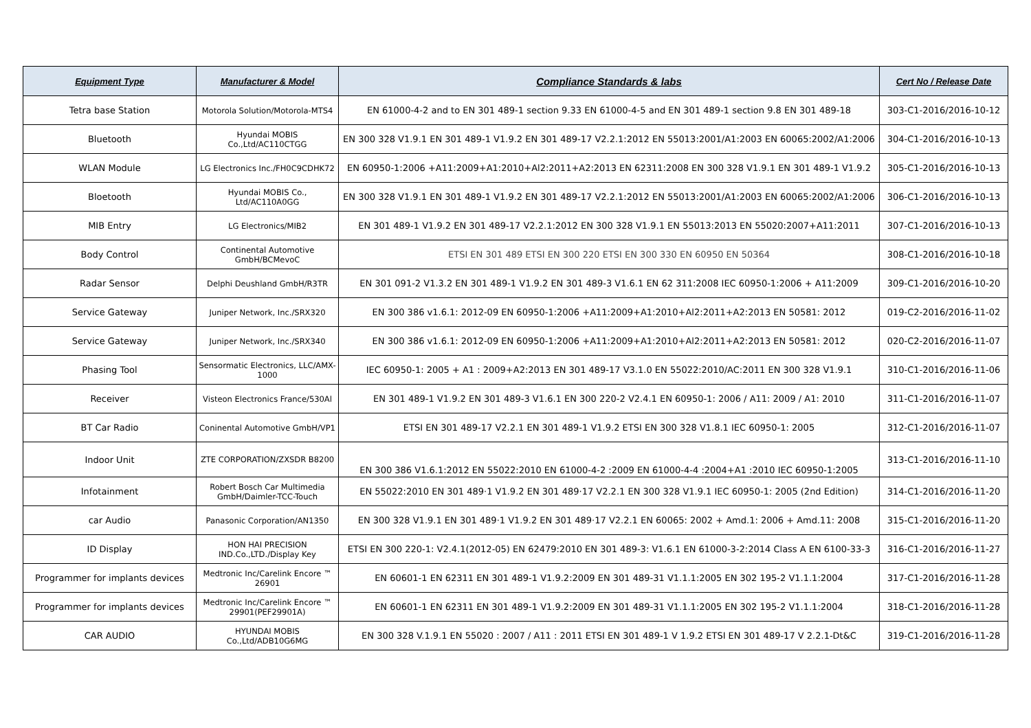| Equipment Type | Manufacturer & Model | Compliance Standards & labs | Cert No / Release Date |
| --- | --- | --- | --- |
| Tetra base Station | Motorola Solution/Motorola-MTS4 | EN 61000-4-2 and to EN 301 489-1 section 9.33 EN 61000-4-5 and EN 301 489-1 section 9.8 EN 301 489-18 | 303-C1-2016/2016-10-12 |
| Bluetooth | Hyundai MOBIS Co.,Ltd/AC110CTGG | EN 300 328 V1.9.1 EN 301 489-1 V1.9.2 EN 301 489-17 V2.2.1:2012 EN 55013:2001/A1:2003 EN 60065:2002/A1:2006 | 304-C1-2016/2016-10-13 |
| WLAN Module | LG Electronics Inc./FH0C9CDHK72 | EN 60950-1:2006 +A11:2009+A1:2010+Al2:2011+A2:2013 EN 62311:2008 EN 300 328 V1.9.1 EN 301 489-1 V1.9.2 | 305-C1-2016/2016-10-13 |
| Bloetooth | Hyundai MOBIS Co., Ltd/AC110A0GG | EN 300 328 V1.9.1 EN 301 489-1 V1.9.2 EN 301 489-17 V2.2.1:2012 EN 55013:2001/A1:2003 EN 60065:2002/A1:2006 | 306-C1-2016/2016-10-13 |
| MIB Entry | LG Electronics/MIB2 | EN 301 489-1 V1.9.2 EN 301 489-17 V2.2.1:2012 EN 300 328 V1.9.1 EN 55013:2013 EN 55020:2007+A11:2011 | 307-C1-2016/2016-10-13 |
| Body Control | Continental Automotive GmbH/BCMevoC | ETSI EN 301 489 ETSI EN 300 220 ETSI EN 300 330 EN 60950 EN 50364 | 308-C1-2016/2016-10-18 |
| Radar Sensor | Delphi Deushland GmbH/R3TR | EN 301 091-2 V1.3.2 EN 301 489-1 V1.9.2 EN 301 489-3 V1.6.1 EN 62 311:2008 IEC 60950-1:2006 + A11:2009 | 309-C1-2016/2016-10-20 |
| Service Gateway | Juniper Network, Inc./SRX320 | EN 300 386 v1.6.1: 2012-09 EN 60950-1:2006 +A11:2009+A1:2010+Al2:2011+A2:2013 EN 50581: 2012 | 019-C2-2016/2016-11-02 |
| Service Gateway | Juniper Network, Inc./SRX340 | EN 300 386 v1.6.1: 2012-09 EN 60950-1:2006 +A11:2009+A1:2010+Al2:2011+A2:2013 EN 50581: 2012 | 020-C2-2016/2016-11-07 |
| Phasing Tool | Sensormatic Electronics, LLC/AMX-1000 | IEC 60950-1: 2005 + A1 : 2009+A2:2013 EN 301 489-17 V3.1.0 EN 55022:2010/AC:2011 EN 300 328 V1.9.1 | 310-C1-2016/2016-11-06 |
| Receiver | Visteon Electronics France/530Al | EN 301 489-1 V1.9.2 EN 301 489-3 V1.6.1 EN 300 220-2 V2.4.1 EN 60950-1: 2006 / A11: 2009 / A1: 2010 | 311-C1-2016/2016-11-07 |
| BT Car Radio | Coninental Automotive GmbH/VP1 | ETSI EN 301 489-17 V2.2.1 EN 301 489-1 V1.9.2 ETSI EN 300 328 V1.8.1 IEC 60950-1: 2005 | 312-C1-2016/2016-11-07 |
| Indoor Unit | ZTE CORPORATION/ZXSDR B8200 | EN 300 386 V1.6.1:2012 EN 55022:2010 EN 61000-4-2 :2009 EN 61000-4-4 :2004+A1 :2010 IEC 60950-1:2005 | 313-C1-2016/2016-11-10 |
| Infotainment | Robert Bosch Car Multimedia GmbH/Daimler-TCC-Touch | EN 55022:2010 EN 301 489·1 V1.9.2 EN 301 489·17 V2.2.1 EN 300 328 V1.9.1 IEC 60950-1: 2005 (2nd Edition) | 314-C1-2016/2016-11-20 |
| car Audio | Panasonic Corporation/AN1350 | EN 300 328 V1.9.1 EN 301 489·1 V1.9.2 EN 301 489·17 V2.2.1 EN 60065: 2002 + Amd.1: 2006 + Amd.11: 2008 | 315-C1-2016/2016-11-20 |
| ID Display | HON HAI PRECISION IND.Co.,LTD./Display Key | ETSI EN 300 220-1: V2.4.1(2012-05) EN 62479:2010 EN 301 489-3: V1.6.1 EN 61000-3-2:2014 Class A EN 6100-33-3 | 316-C1-2016/2016-11-27 |
| Programmer for implants devices | Medtronic Inc/Carelink Encore ™ 26901 | EN 60601-1 EN 62311 EN 301 489-1 V1.9.2:2009 EN 301 489-31 V1.1.1:2005 EN 302 195-2 V1.1.1:2004 | 317-C1-2016/2016-11-28 |
| Programmer for implants devices | Medtronic Inc/Carelink Encore ™ 29901(PEF29901A) | EN 60601-1 EN 62311 EN 301 489-1 V1.9.2:2009 EN 301 489-31 V1.1.1:2005 EN 302 195-2 V1.1.1:2004 | 318-C1-2016/2016-11-28 |
| CAR AUDIO | HYUNDAI MOBIS Co.,Ltd/ADB10G6MG | EN 300 328 V.1.9.1 EN 55020 : 2007 / A11 : 2011 ETSI EN 301 489-1 V 1.9.2 ETSI EN 301 489-17 V 2.2.1-Dt&C | 319-C1-2016/2016-11-28 |